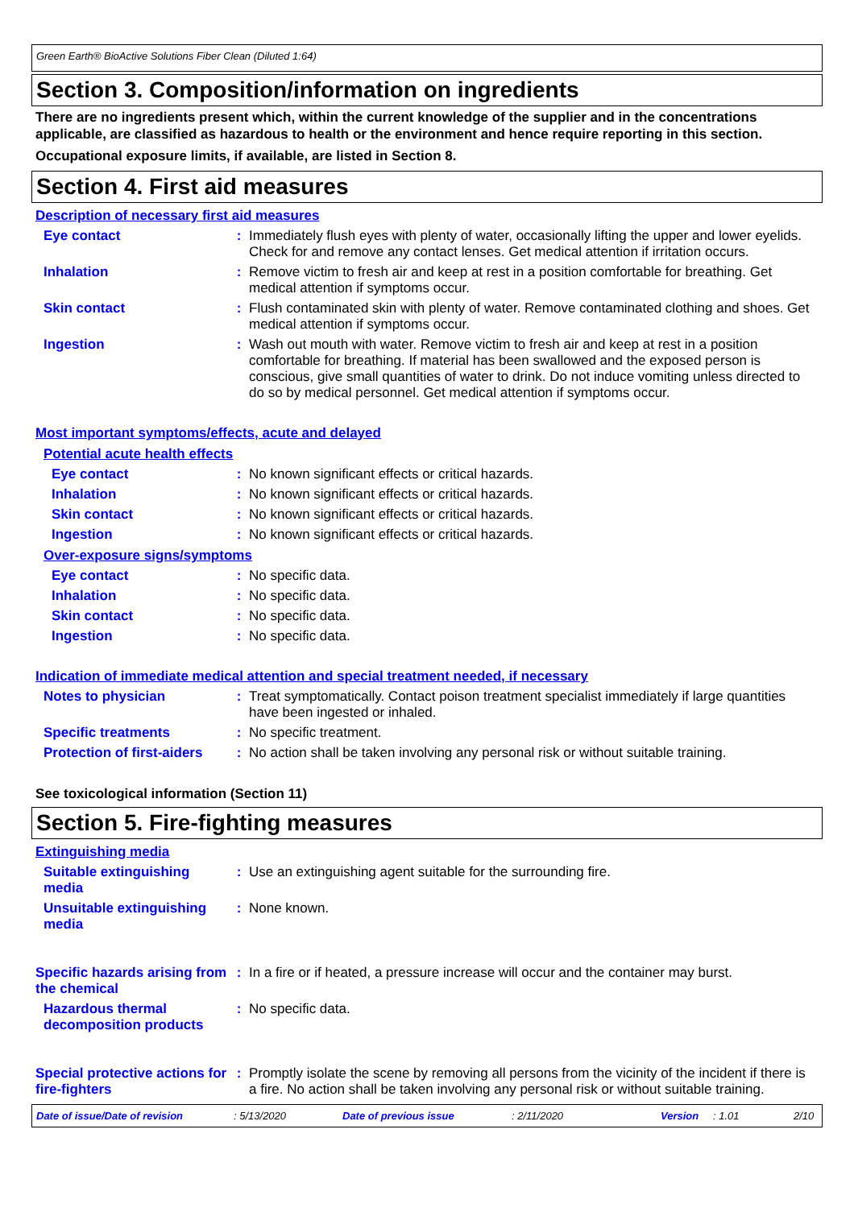Green Earth® BioActive Solutions Fiber Clean (Diluted 1:64)
Section 3. Composition/information on ingredients
There are no ingredients present which, within the current knowledge of the supplier and in the concentrations applicable, are classified as hazardous to health or the environment and hence require reporting in this section.
Occupational exposure limits, if available, are listed in Section 8.
Section 4. First aid measures
Description of necessary first aid measures
Eye contact : Immediately flush eyes with plenty of water, occasionally lifting the upper and lower eyelids. Check for and remove any contact lenses. Get medical attention if irritation occurs.
Inhalation : Remove victim to fresh air and keep at rest in a position comfortable for breathing. Get medical attention if symptoms occur.
Skin contact : Flush contaminated skin with plenty of water. Remove contaminated clothing and shoes. Get medical attention if symptoms occur.
Ingestion : Wash out mouth with water. Remove victim to fresh air and keep at rest in a position comfortable for breathing. If material has been swallowed and the exposed person is conscious, give small quantities of water to drink. Do not induce vomiting unless directed to do so by medical personnel. Get medical attention if symptoms occur.
Most important symptoms/effects, acute and delayed
Potential acute health effects
Eye contact : No known significant effects or critical hazards.
Inhalation : No known significant effects or critical hazards.
Skin contact : No known significant effects or critical hazards.
Ingestion : No known significant effects or critical hazards.
Over-exposure signs/symptoms
Eye contact : No specific data.
Inhalation : No specific data.
Skin contact : No specific data.
Ingestion : No specific data.
Indication of immediate medical attention and special treatment needed, if necessary
Notes to physician : Treat symptomatically. Contact poison treatment specialist immediately if large quantities have been ingested or inhaled.
Specific treatments : No specific treatment.
Protection of first-aiders
: No action shall be taken involving any personal risk or without suitable training.
See toxicological information (Section 11)
Section 5. Fire-fighting measures
Extinguishing media
Suitable extinguishing media
: Use an extinguishing agent suitable for the surrounding fire.
Unsuitable extinguishing media
: None known.
Specific hazards arising from the chemical
: In a fire or if heated, a pressure increase will occur and the container may burst.
Hazardous thermal decomposition products
: No specific data.
Special protective actions for fire-fighters
: Promptly isolate the scene by removing all persons from the vicinity of the incident if there is a fire. No action shall be taken involving any personal risk or without suitable training.
Date of issue/Date of revision: 5/13/2020 Date of previous issue: 2/11/2020 Version: 1.01 2/10